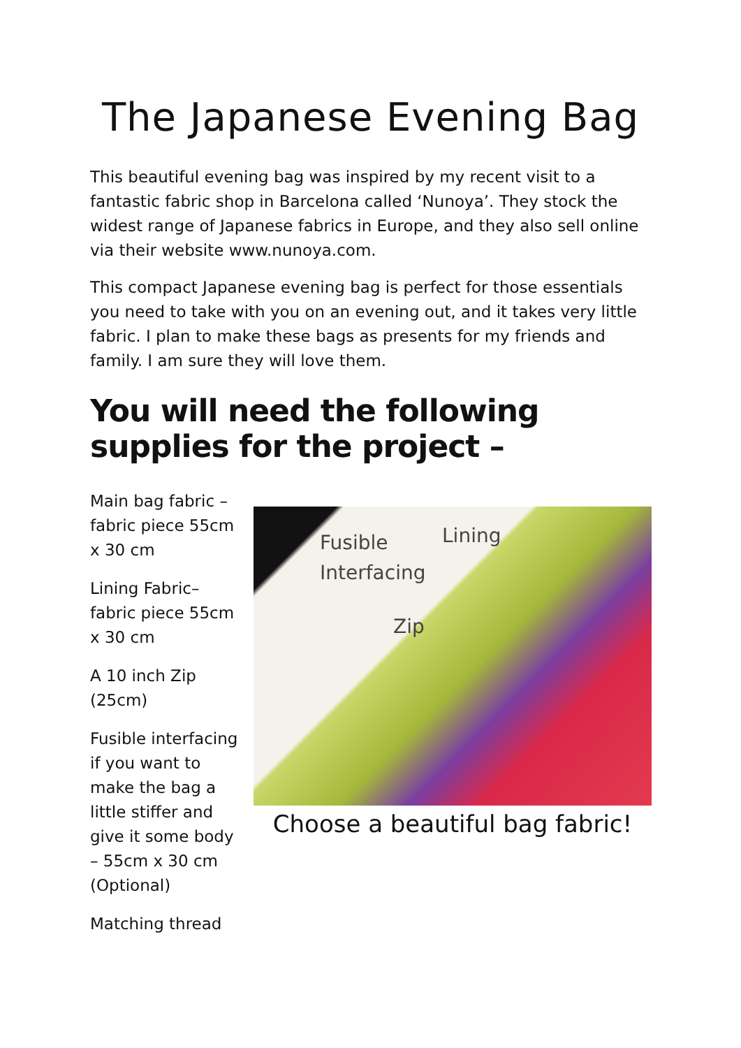The Japanese Evening Bag
This beautiful evening bag was inspired by my recent visit to a fantastic fabric shop in Barcelona called ‘Nunoya’. They stock the widest range of Japanese fabrics in Europe, and they also sell online via their website www.nunoya.com.
This compact Japanese evening bag is perfect for those essentials you need to take with you on an evening out, and it takes very little fabric. I plan to make these bags as presents for my friends and family. I am sure they will love them.
You will need the following supplies for the project –
Main bag fabric – fabric piece 55cm x 30 cm
Lining Fabric– fabric piece 55cm x 30 cm
A 10 inch Zip (25cm)
Fusible interfacing if you want to make the bag a little stiffer and give it some body – 55cm x 30 cm (Optional)
Matching thread
Fusible Lining
Interfacing
Zip
Choose a beautiful bag fabric!